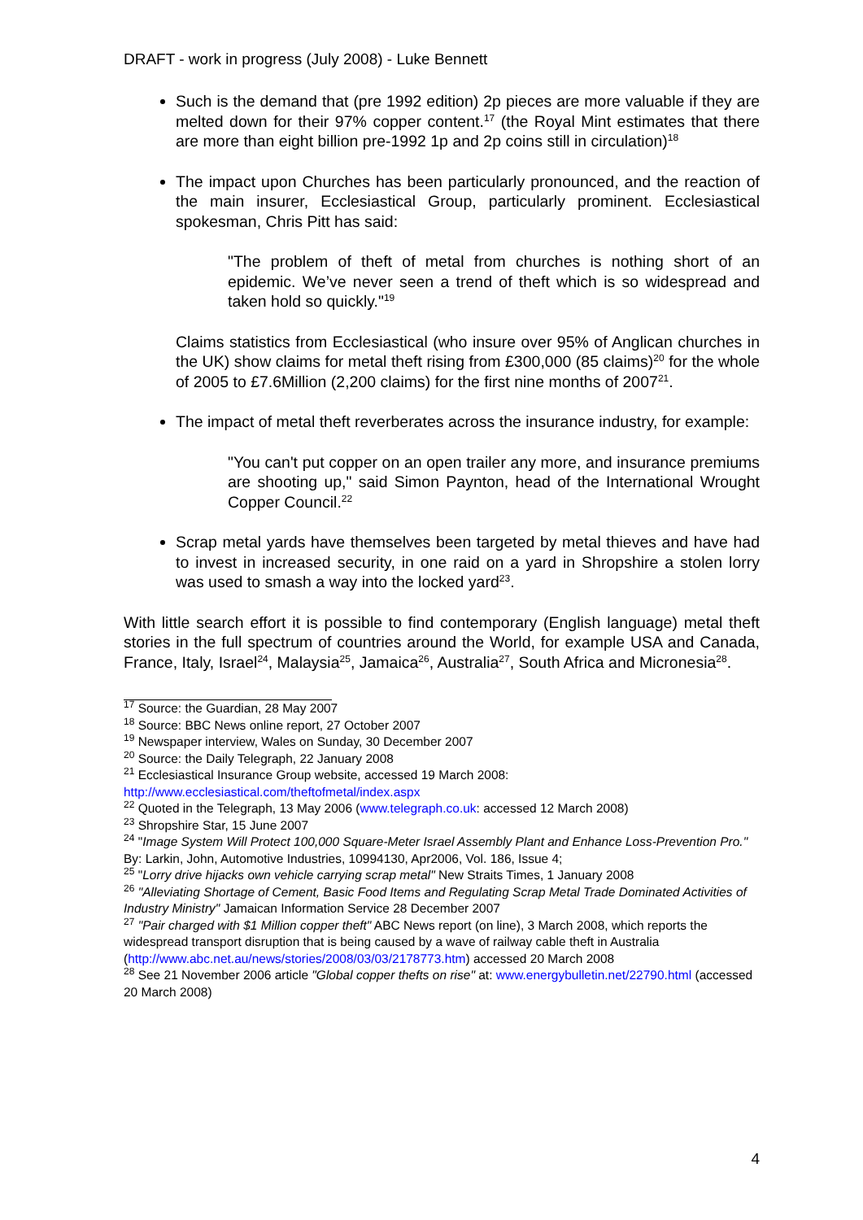DRAFT - work in progress (July 2008) - Luke Bennett
Such is the demand that (pre 1992 edition) 2p pieces are more valuable if they are melted down for their 97% copper content.<sup>17</sup> (the Royal Mint estimates that there are more than eight billion pre-1992 1p and 2p coins still in circulation)<sup>18</sup>
The impact upon Churches has been particularly pronounced, and the reaction of the main insurer, Ecclesiastical Group, particularly prominent. Ecclesiastical spokesman, Chris Pitt has said:
"The problem of theft of metal from churches is nothing short of an epidemic. We’ve never seen a trend of theft which is so widespread and taken hold so quickly."<sup>19</sup>
Claims statistics from Ecclesiastical (who insure over 95% of Anglican churches in the UK) show claims for metal theft rising from £300,000 (85 claims)<sup>20</sup> for the whole of 2005 to £7.6Million (2,200 claims) for the first nine months of 2007<sup>21</sup>.
The impact of metal theft reverberates across the insurance industry, for example:
"You can't put copper on an open trailer any more, and insurance premiums are shooting up," said Simon Paynton, head of the International Wrought Copper Council.<sup>22</sup>
Scrap metal yards have themselves been targeted by metal thieves and have had to invest in increased security, in one raid on a yard in Shropshire a stolen lorry was used to smash a way into the locked yard<sup>23</sup>.
With little search effort it is possible to find contemporary (English language) metal theft stories in the full spectrum of countries around the World, for example USA and Canada, France, Italy, Israel<sup>24</sup>, Malaysia<sup>25</sup>, Jamaica<sup>26</sup>, Australia<sup>27</sup>, South Africa and Micronesia<sup>28</sup>.
<sup>17</sup> Source: the Guardian, 28 May 2007
<sup>18</sup> Source: BBC News online report, 27 October 2007
<sup>19</sup> Newspaper interview, Wales on Sunday, 30 December 2007
<sup>20</sup> Source: the Daily Telegraph, 22 January 2008
<sup>21</sup> Ecclesiastical Insurance Group website, accessed 19 March 2008: http://www.ecclesiastical.com/theftofmetal/index.aspx
<sup>22</sup> Quoted in the Telegraph, 13 May 2006 (www.telegraph.co.uk: accessed 12 March 2008)
<sup>23</sup> Shropshire Star, 15 June 2007
<sup>24</sup> "Image System Will Protect 100,000 Square-Meter Israel Assembly Plant and Enhance Loss-Prevention Pro." By: Larkin, John, Automotive Industries, 10994130, Apr2006, Vol. 186, Issue 4;
<sup>25</sup> "Lorry drive hijacks own vehicle carrying scrap metal" New Straits Times, 1 January 2008
<sup>26</sup> "Alleviating Shortage of Cement, Basic Food Items and Regulating Scrap Metal Trade Dominated Activities of Industry Ministry" Jamaican Information Service 28 December 2007
<sup>27</sup> "Pair charged with $1 Million copper theft" ABC News report (on line), 3 March 2008, which reports the widespread transport disruption that is being caused by a wave of railway cable theft in Australia (http://www.abc.net.au/news/stories/2008/03/03/2178773.htm) accessed 20 March 2008
<sup>28</sup> See 21 November 2006 article "Global copper thefts on rise" at: www.energybulletin.net/22790.html (accessed 20 March 2008)
4